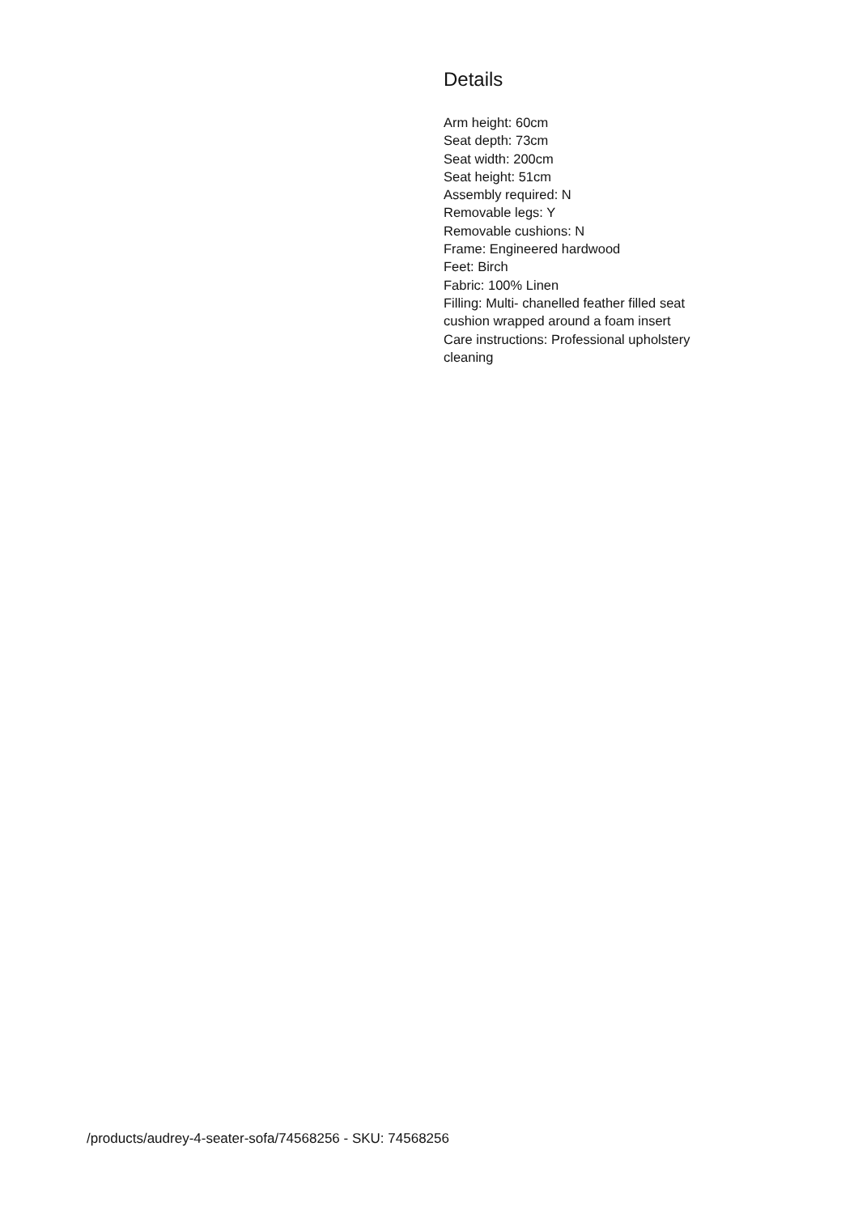Details
Arm height: 60cm
Seat depth: 73cm
Seat width: 200cm
Seat height: 51cm
Assembly required: N
Removable legs: Y
Removable cushions: N
Frame: Engineered hardwood
Feet: Birch
Fabric: 100% Linen
Filling: Multi- chanelled feather filled seat cushion wrapped around a foam insert
Care instructions: Professional upholstery cleaning
/products/audrey-4-seater-sofa/74568256 - SKU: 74568256